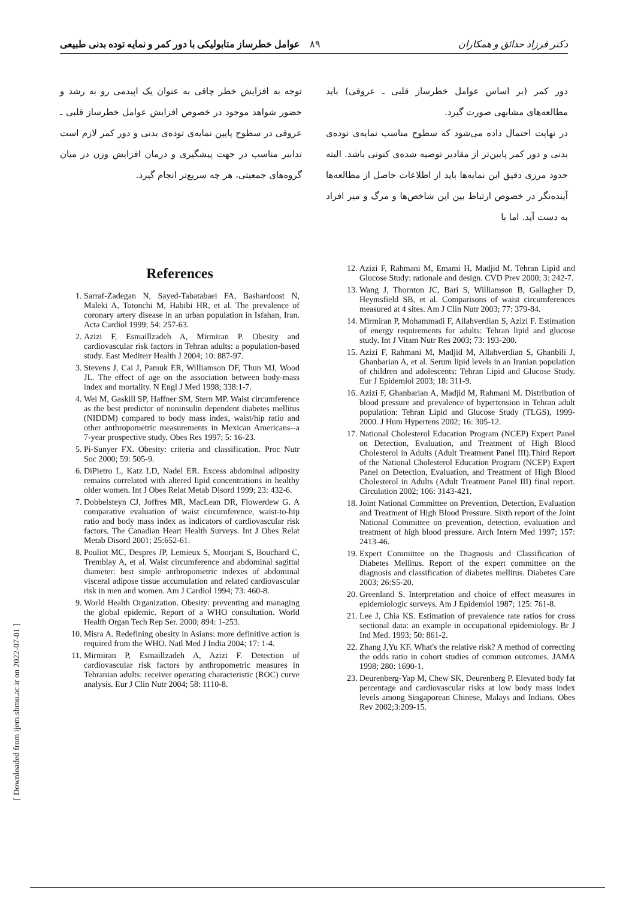٨٩ عوامل خطرساز متابولیکی با دور کمر و نمایه توده بدنی طبیعی دکتر فرزاد حدائق و همکاران
دور کمر (بر اساس عوامل خطرساز قلبی ـ عروقی) باید مطالعه‌های مشابهی صورت گیرد.
در نهایت احتمال داده می‌شود که سطوح مناسب نمایه‌ی توده‌ی بدنی و دور کمر پایین‌تر از مقادیر توصیه شده‌ی کنونی باشد. البته حدود مرزی دقیق این نمایه‌ها باید از اطلاعات حاصل از مطالعه‌ها آینده‌نگر در خصوص ارتباط بین این شاخص‌ها و مرگ و میر افراد به دست آید. اما با
توجه به افزایش خطر چاقی به عنوان یک اپیدمی رو به رشد و حضور شواهد موجود در خصوص افزایش عوامل خطرساز قلبی ـ عروقی در سطوح پایین نمایه‌ی توده‌ی بدنی و دور کمر لازم است تدابیر مناسب در جهت پیشگیری و درمان افزایش وزن در میان گروه‌های جمعیتی، هر چه سریع‌تر انجام گیرد.
References
1. Sarraf-Zadegan N, Sayed-Tabatabaei FA, Bashardoost N, Maleki A, Totonchi M, Habibi HR, et al. The prevalence of coronary artery disease in an urban population in Isfahan, Iran. Acta Cardiol 1999; 54: 257-63.
2. Azizi F, Esmaillzadeh A, Mirmiran P. Obesity and cardiovascular risk factors in Tehran adults: a population-based study. East Mediterr Health J 2004; 10: 887-97.
3. Stevens J, Cai J, Pamuk ER, Williamson DF, Thun MJ, Wood JL. The effect of age on the association between body-mass index and mortality. N Engl J Med 1998; 338:1-7.
4. Wei M, Gaskill SP, Haffner SM, Stern MP. Waist circumference as the best predictor of noninsulin dependent diabetes mellitus (NIDDM) compared to body mass index, waist/hip ratio and other anthropometric measurements in Mexican Americans--a 7-year prospective study. Obes Res 1997; 5: 16-23.
5. Pi-Sunyer FX. Obesity: criteria and classification. Proc Nutr Soc 2000; 59: 505-9.
6. DiPietro L, Katz LD, Nadel ER. Excess abdominal adiposity remains correlated with altered lipid concentrations in healthy older women. Int J Obes Relat Metab Disord 1999; 23: 432-6.
7. Dobbelsteyn CJ, Joffres MR, MacLean DR, Flowerdew G. A comparative evaluation of waist circumference, waist-to-hip ratio and body mass index as indicators of cardiovascular risk factors. The Canadian Heart Health Surveys. Int J Obes Relat Metab Disord 2001; 25:652-61.
8. Pouliot MC, Despres JP, Lemieux S, Moorjani S, Bouchard C, Tremblay A, et al. Waist circumference and abdominal sagittal diameter: best simple anthropometric indexes of abdominal visceral adipose tissue accumulation and related cardiovascular risk in men and women. Am J Cardiol 1994; 73: 460-8.
9. World Health Organization. Obesity: preventing and managing the global epidemic. Report of a WHO consultation. World Health Organ Tech Rep Ser. 2000; 894: 1-253.
10. Misra A. Redefining obesity in Asians: more definitive action is required from the WHO. Natl Med J India 2004; 17: 1-4.
11. Mirmiran P, Esmaillzadeh A, Azizi F. Detection of cardiovascular risk factors by anthropometric measures in Tehranian adults: receiver operating characteristic (ROC) curve analysis. Eur J Clin Nutr 2004; 58: 1110-8.
12. Azizi F, Rahmani M, Emami H, Madjid M. Tehran Lipid and Glucose Study: rationale and design. CVD Prev 2000; 3: 242-7.
13. Wang J, Thornton JC, Bari S, Williamson B, Gallagher D, Heymsfield SB, et al. Comparisons of waist circumferences measured at 4 sites. Am J Clin Nutr 2003; 77: 379-84.
14. Mirmiran P, Mohammadi F, Allahverdian S, Azizi F. Estimation of energy requirements for adults: Tehran lipid and glucose study. Int J Vitam Nutr Res 2003; 73: 193-200.
15. Azizi F, Rahmani M, Madjid M, Allahverdian S, Ghanbili J, Ghanbarian A, et al. Serum lipid levels in an Iranian population of children and adolescents: Tehran Lipid and Glucose Study. Eur J Epidemiol 2003; 18: 311-9.
16. Azizi F, Ghanbarian A, Madjid M, Rahmani M. Distribution of blood pressure and prevalence of hypertension in Tehran adult population: Tehran Lipid and Glucose Study (TLGS), 1999-2000. J Hum Hypertens 2002; 16: 305-12.
17. National Cholesterol Education Program (NCEP) Expert Panel on Detection, Evaluation, and Treatment of High Blood Cholesterol in Adults (Adult Treatment Panel III).Third Report of the National Cholesterol Education Program (NCEP) Expert Panel on Detection, Evaluation, and Treatment of High Blood Cholesterol in Adults (Adult Treatment Panel III) final report. Circulation 2002; 106: 3143-421.
18. Joint National Committee on Prevention, Detection, Evaluation and Treatment of High Blood Pressure. Sixth report of the Joint National Committee on prevention, detection, evaluation and treatment of high blood pressure. Arch Intern Med 1997; 157: 2413-46.
19. Expert Committee on the Diagnosis and Classification of Diabetes Mellitus. Report of the expert committee on the diagnosis and classification of diabetes mellitus. Diabetes Care 2003; 26:S5-20.
20. Greenland S. Interpretation and choice of effect measures in epidemiologic surveys. Am J Epidemiol 1987; 125: 761-8.
21. Lee J, Chia KS. Estimation of prevalence rate ratios for cross sectional data: an example in occupational epidemiology. Br J Ind Med. 1993; 50: 861-2.
22. Zhang J,Yu KF. What's the relative risk? A method of correcting the odds ratio in cohort studies of common outcomes. JAMA 1998; 280: 1690-1.
23. Deurenberg-Yap M, Chew SK, Deurenberg P. Elevated body fat percentage and cardiovascular risks at low body mass index levels among Singaporean Chinese, Malays and Indians. Obes Rev 2002;3:209-15.
[ Downloaded from ijem.sbmu.ac.ir on 2022-07-01 ]